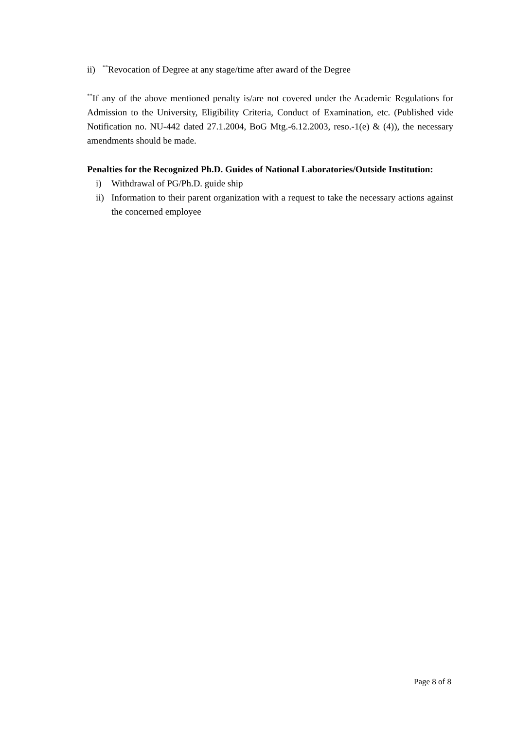ii)<sup>**</sup>Revocation of Degree at any stage/time after award of the Degree
<sup>**</sup> If any of the above mentioned penalty is/are not covered under the Academic Regulations for Admission to the University, Eligibility Criteria, Conduct of Examination, etc. (Published vide Notification no. NU-442 dated 27.1.2004, BoG Mtg.-6.12.2003, reso.-1(e) & (4)), the necessary amendments should be made.
Penalties for the Recognized Ph.D. Guides of National Laboratories/Outside Institution:
i) Withdrawal of PG/Ph.D. guide ship
ii)
Information to their parent organization with a request to take the necessary actions against the concerned employee
Page 8 of 8